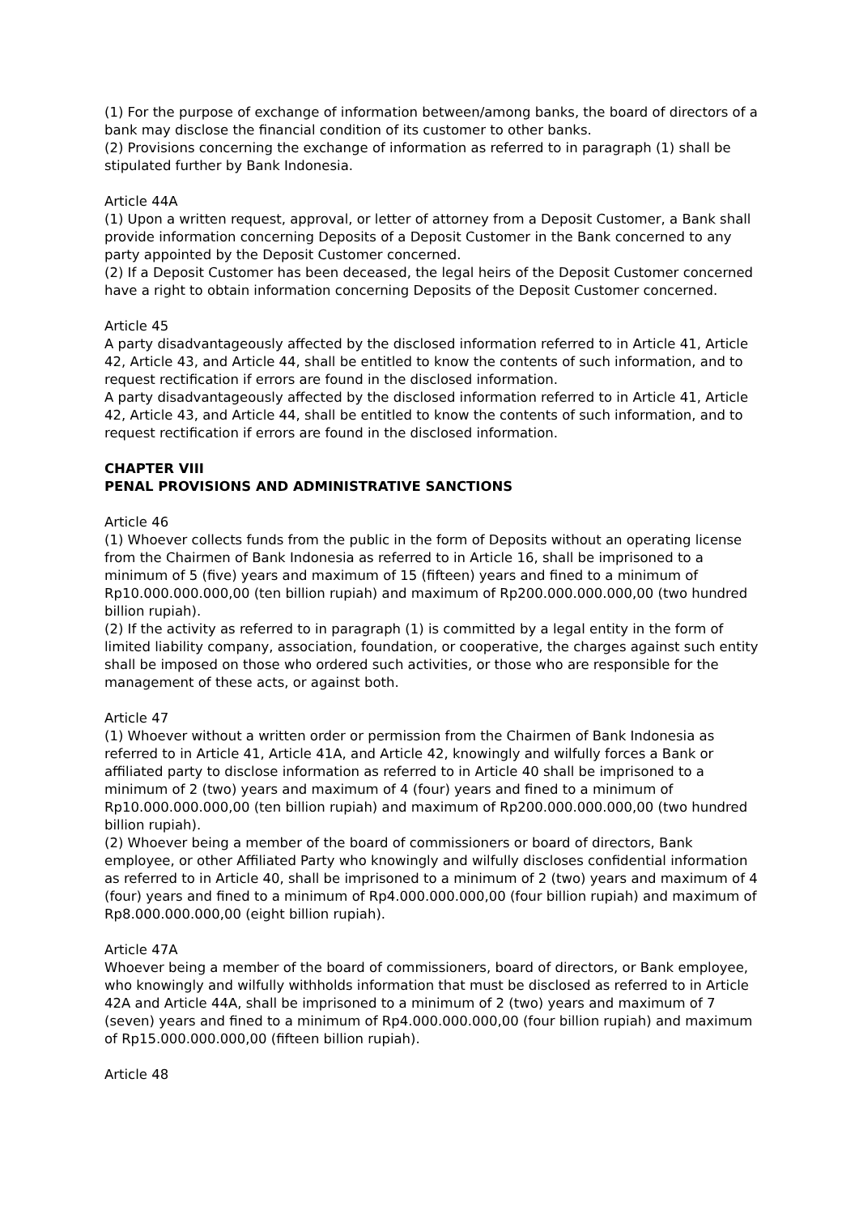(1) For the purpose of exchange of information between/among banks, the board of directors of a bank may disclose the financial condition of its customer to other banks.
(2) Provisions concerning the exchange of information as referred to in paragraph (1) shall be stipulated further by Bank Indonesia.
Article 44A
(1) Upon a written request, approval, or letter of attorney from a Deposit Customer, a Bank shall provide information concerning Deposits of a Deposit Customer in the Bank concerned to any party appointed by the Deposit Customer concerned.
(2) If a Deposit Customer has been deceased, the legal heirs of the Deposit Customer concerned have a right to obtain information concerning Deposits of the Deposit Customer concerned.
Article 45
A party disadvantageously affected by the disclosed information referred to in Article 41, Article 42, Article 43, and Article 44, shall be entitled to know the contents of such information, and to request rectification if errors are found in the disclosed information.
A party disadvantageously affected by the disclosed information referred to in Article 41, Article 42, Article 43, and Article 44, shall be entitled to know the contents of such information, and to request rectification if errors are found in the disclosed information.
CHAPTER VIII
PENAL PROVISIONS AND ADMINISTRATIVE SANCTIONS
Article 46
(1) Whoever collects funds from the public in the form of Deposits without an operating license from the Chairmen of Bank Indonesia as referred to in Article 16, shall be imprisoned to a minimum of 5 (five) years and maximum of 15 (fifteen) years and fined to a minimum of Rp10.000.000.000,00 (ten billion rupiah) and maximum of Rp200.000.000.000,00 (two hundred billion rupiah).
(2) If the activity as referred to in paragraph (1) is committed by a legal entity in the form of limited liability company, association, foundation, or cooperative, the charges against such entity shall be imposed on those who ordered such activities, or those who are responsible for the management of these acts, or against both.
Article 47
(1) Whoever without a written order or permission from the Chairmen of Bank Indonesia as referred to in Article 41, Article 41A, and Article 42, knowingly and wilfully forces a Bank or affiliated party to disclose information as referred to in Article 40 shall be imprisoned to a minimum of 2 (two) years and maximum of 4 (four) years and fined to a minimum of Rp10.000.000.000,00 (ten billion rupiah) and maximum of Rp200.000.000.000,00 (two hundred billion rupiah).
(2) Whoever being a member of the board of commissioners or board of directors, Bank employee, or other Affiliated Party who knowingly and wilfully discloses confidential information as referred to in Article 40, shall be imprisoned to a minimum of 2 (two) years and maximum of 4 (four) years and fined to a minimum of Rp4.000.000.000,00 (four billion rupiah) and maximum of Rp8.000.000.000,00 (eight billion rupiah).
Article 47A
Whoever being a member of the board of commissioners, board of directors, or Bank employee, who knowingly and wilfully withholds information that must be disclosed as referred to in Article 42A and Article 44A, shall be imprisoned to a minimum of 2 (two) years and maximum of 7 (seven) years and fined to a minimum of Rp4.000.000.000,00 (four billion rupiah) and maximum of Rp15.000.000.000,00 (fifteen billion rupiah).
Article 48